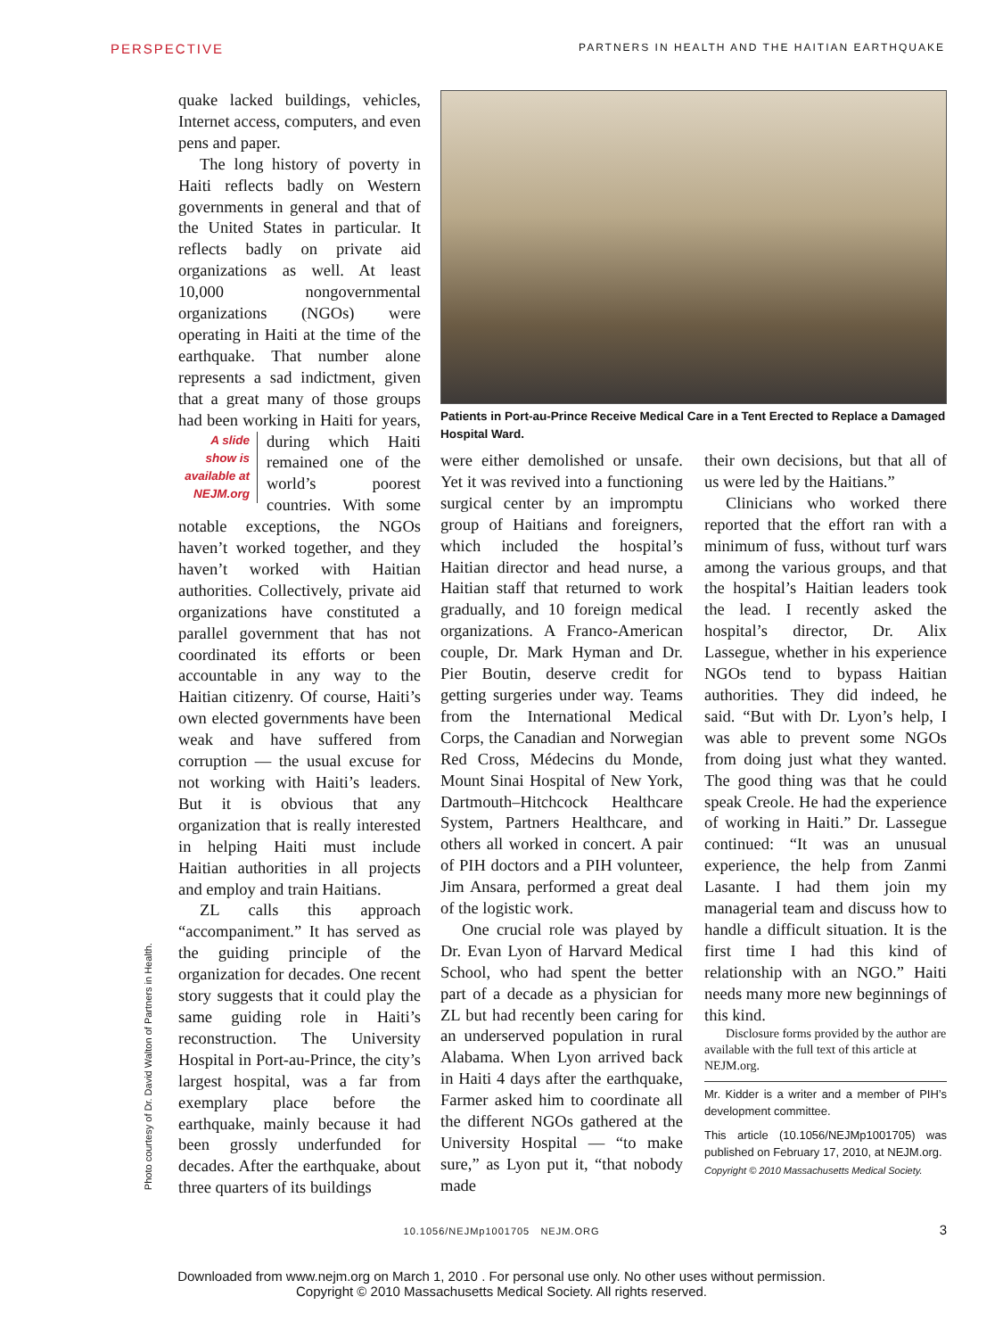PERSPECTIVE PARTNERS IN HEALTH AND THE HAITIAN EARTHQUAKE
Photo courtesy of Dr. David Walton of Partners in Health.
quake lacked buildings, vehicles, Internet access, computers, and even pens and paper.
The long history of poverty in Haiti reflects badly on Western governments in general and that of the United States in particular. It reflects badly on private aid organizations as well. At least 10,000 nongovernmental organizations (NGOs) were operating in Haiti at the time of the earthquake. That number alone represents a sad indictment, given that a great many of those groups had been working in Haiti A slide show is available at NEJM.org for years, during which Haiti remained one of the world’s poorest countries. With some notable exceptions, the NGOs haven’t worked together, and they haven’t worked with Haitian authorities. Collectively, private aid organizations have constituted a parallel government that has not coordinated its efforts or been accountable in any way to the Haitian citizenry. Of course, Haiti’s own elected governments have been weak and have suffered from corruption — the usual excuse for not working with Haiti’s leaders. But it is obvious that any organization that is really interested in helping Haiti must include Haitian authorities in all projects and employ and train Haitians.
ZL calls this approach “accompaniment.” It has served as the guiding principle of the organization for decades. One recent story suggests that it could play the same guiding role in Haiti’s reconstruction. The University Hospital in Port-au-Prince, the city’s largest hospital, was a far from exemplary place before the earthquake, mainly because it had been grossly underfunded for decades. After the earthquake, about three quarters of its buildings
Patients in Port-au-Prince Receive Medical Care in a Tent Erected to Replace a Damaged Hospital Ward.
were either demolished or unsafe. Yet it was revived into a functioning surgical center by an impromptu group of Haitians and foreigners, which included the hospital’s Haitian director and head nurse, a Haitian staff that returned to work gradually, and 10 foreign medical organizations. A Franco-American couple, Dr. Mark Hyman and Dr. Pier Boutin, deserve credit for getting surgeries under way. Teams from the International Medical Corps, the Canadian and Norwegian Red Cross, Médecins du Monde, Mount Sinai Hospital of New York, Dartmouth–Hitchcock Healthcare System, Partners Healthcare, and others all worked in concert. A pair of PIH doctors and a PIH volunteer, Jim Ansara, performed a great deal of the logistic work.
One crucial role was played by Dr. Evan Lyon of Harvard Medical School, who had spent the better part of a decade as a physician for ZL but had recently been caring for an underserved population in rural Alabama. When Lyon arrived back in Haiti 4 days after the earthquake, Farmer asked him to coordinate all the different NGOs gathered at the University Hospital — “to make sure,” as Lyon put it, “that nobody made
their own decisions, but that all of us were led by the Haitians.”
Clinicians who worked there reported that the effort ran with a minimum of fuss, without turf wars among the various groups, and that the hospital’s Haitian leaders took the lead. I recently asked the hospital’s director, Dr. Alix Lassegue, whether in his experience NGOs tend to bypass Haitian authorities. They did indeed, he said. “But with Dr. Lyon’s help, I was able to prevent some NGOs from doing just what they wanted. The good thing was that he could speak Creole. He had the experience of working in Haiti.” Dr. Lassegue continued: “It was an unusual experience, the help from Zanmi Lasante. I had them join my managerial team and discuss how to handle a difficult situation. It is the first time I had this kind of relationship with an NGO.” Haiti needs many more new beginnings of this kind.
Disclosure forms provided by the author are available with the full text of this article at NEJM.org.
Mr. Kidder is a writer and a member of PIH’s development committee.
This article (10.1056/NEJMp1001705) was published on February 17, 2010, at NEJM.org.
Copyright © 2010 Massachusetts Medical Society.
10.1056/NEJMp1001705 NEJM.ORG 3
Downloaded from www.nejm.org on March 1, 2010 . For personal use only. No other uses without permission.
Copyright © 2010 Massachusetts Medical Society. All rights reserved.